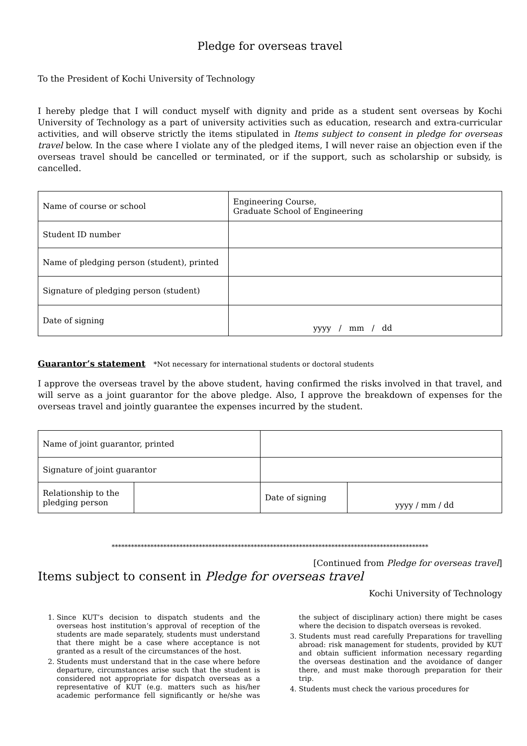Pledge for overseas travel
To the President of Kochi University of Technology
I hereby pledge that I will conduct myself with dignity and pride as a student sent overseas by Kochi University of Technology as a part of university activities such as education, research and extra-curricular activities, and will observe strictly the items stipulated in Items subject to consent in pledge for overseas travel below. In the case where I violate any of the pledged items, I will never raise an objection even if the overseas travel should be cancelled or terminated, or if the support, such as scholarship or subsidy, is cancelled.
| Name of course or school | Engineering Course, Graduate School of Engineering |
| Student ID number | |
| Name of pledging person (student), printed | |
| Signature of pledging person (student) | |
| Date of signing | yyyy / mm / dd |
Guarantor’s statement *Not necessary for international students or doctoral students
I approve the overseas travel by the above student, having confirmed the risks involved in that travel, and will serve as a joint guarantor for the above pledge. Also, I approve the breakdown of expenses for the overseas travel and jointly guarantee the expenses incurred by the student.
| Name of joint guarantor, printed | | | |
| Signature of joint guarantor | | | |
| Relationship to the pledging person | | Date of signing | yyyy / mm / dd |
**************************************************************************************************
[Continued from Pledge for overseas travel]
Items subject to consent in Pledge for overseas travel
Kochi University of Technology
1. Since KUT’s decision to dispatch students and the overseas host institution’s approval of reception of the students are made separately, students must understand that there might be a case where acceptance is not granted as a result of the circumstances of the host.
2. Students must understand that in the case where before departure, circumstances arise such that the student is considered not appropriate for dispatch overseas as a representative of KUT (e.g. matters such as his/her academic performance fell significantly or he/she was the subject of disciplinary action) there might be cases where the decision to dispatch overseas is revoked.
3. Students must read carefully Preparations for travelling abroad: risk management for students, provided by KUT and obtain sufficient information necessary regarding the overseas destination and the avoidance of danger there, and must make thorough preparation for their trip.
4. Students must check the various procedures for